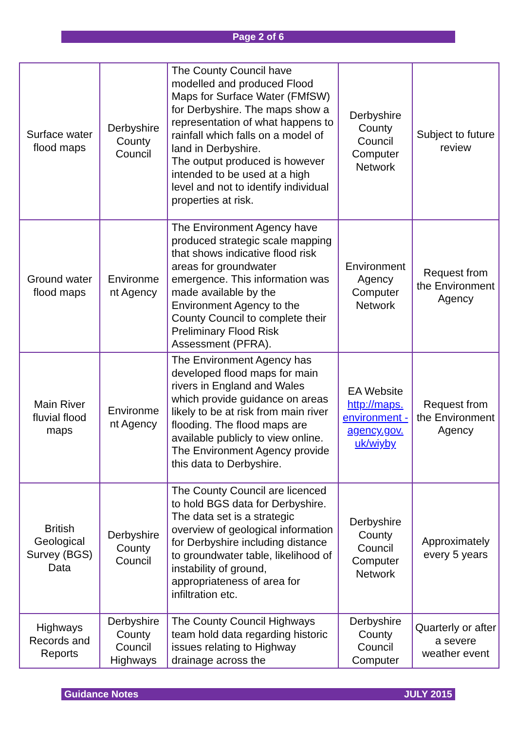Page 2 of 6
| Surface water flood maps | Derbyshire County Council | The County Council have modelled and produced Flood Maps for Surface Water (FMfSW) for Derbyshire. The maps show a representation of what happens to rainfall which falls on a model of land in Derbyshire. The output produced is however intended to be used at a high level and not to identify individual properties at risk. | Derbyshire County Council Computer Network | Subject to future review |
| Ground water flood maps | Environme nt Agency | The Environment Agency have produced strategic scale mapping that shows indicative flood risk areas for groundwater emergence. This information was made available by the Environment Agency to the County Council to complete their Preliminary Flood Risk Assessment (PFRA). | Environment Agency Computer Network | Request from the Environment Agency |
| Main River fluvial flood maps | Environme nt Agency | The Environment Agency has developed flood maps for main rivers in England and Wales which provide guidance on areas likely to be at risk from main river flooding. The flood maps are available publicly to view online. The Environment Agency provide this data to Derbyshire. | EA Website http://maps. environment - agency.gov. uk/wiyby | Request from the Environment Agency |
| British Geological Survey (BGS) Data | Derbyshire County Council | The County Council are licenced to hold BGS data for Derbyshire. The data set is a strategic overview of geological information for Derbyshire including distance to groundwater table, likelihood of instability of ground, appropriateness of area for infiltration etc. | Derbyshire County Council Computer Network | Approximately every 5 years |
| Highways Records and Reports | Derbyshire County Council Highways | The County Council Highways team hold data regarding historic issues relating to Highway drainage across the | Derbyshire County Council Computer | Quarterly or after a severe weather event |
Guidance Notes JULY 2015